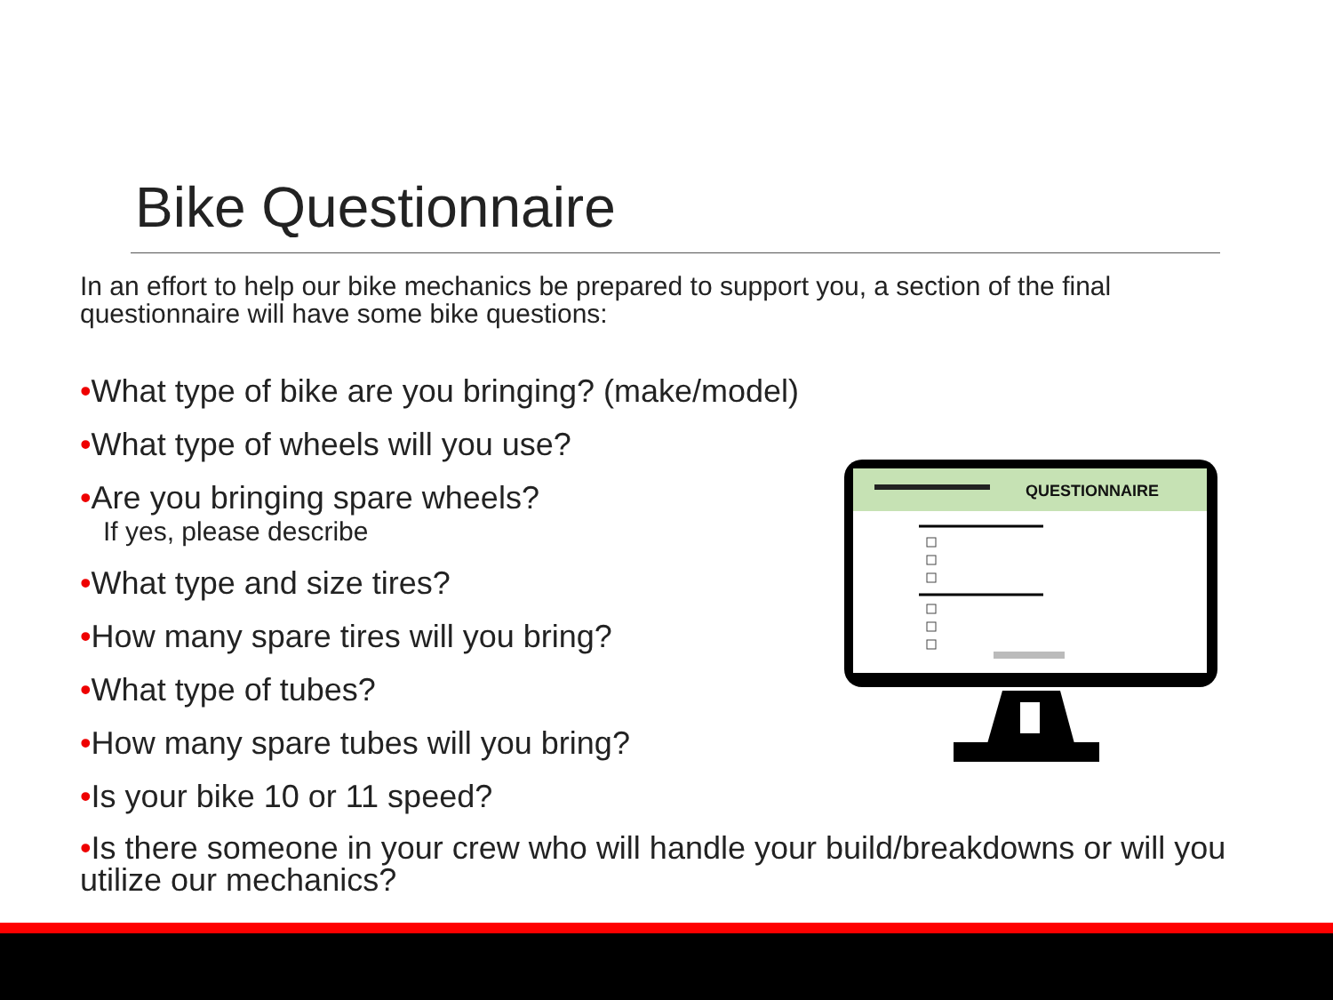Bike Questionnaire
In an effort to help our bike mechanics be prepared to support you, a section of the final questionnaire will have some bike questions:
•What type of bike are you bringing? (make/model)
•What type of wheels will you use?
•Are you bringing spare wheels?
If yes, please describe
•What type and size tires?
•How many spare tires will you bring?
•What type of tubes?
•How many spare tubes will you bring?
•Is your bike 10 or 11 speed?
•Is there someone in your crew who will handle your build/breakdowns or will you utilize our mechanics?
QUESTIONNAIRE